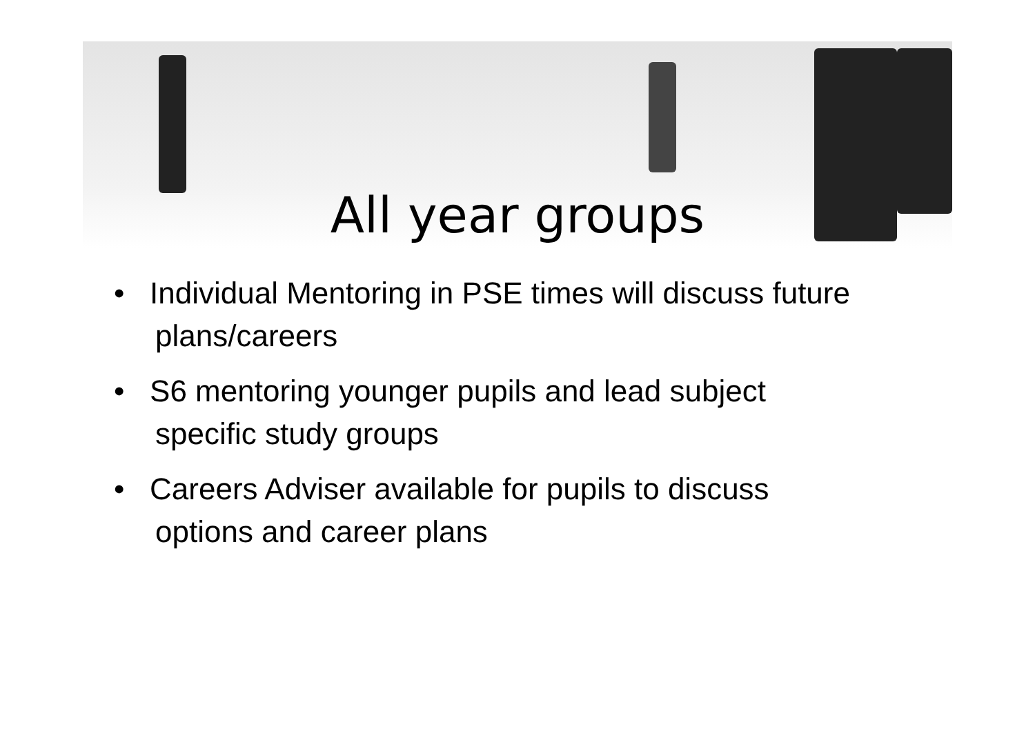All year groups
• Individual Mentoring in PSE times will discuss future plans/careers
• S6 mentoring younger pupils and lead subject specific study groups
• Careers Adviser available for pupils to discuss options and career plans